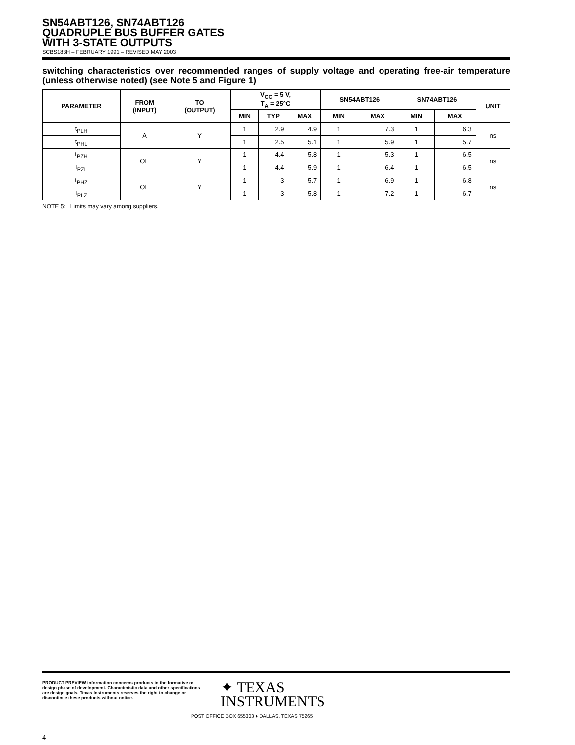SN54ABT126, SN74ABT126
QUADRUPLE BUS BUFFER GATES
WITH 3-STATE OUTPUTS
SCBS183H – FEBRUARY 1991 – REVISED MAY 2003
switching characteristics over recommended ranges of supply voltage and operating free-air temperature (unless otherwise noted) (see Note 5 and Figure 1)
| PARAMETER | FROM (INPUT) | TO (OUTPUT) | V<sub>CC</sub> = 5 V, T<sub>A</sub> = 25°C | | | SN54ABT126 | | SN74ABT126 | | UNIT |
| --- | --- | --- | --- | --- | --- | --- | --- | --- | --- | --- |
| | | | MIN | TYP | MAX | MIN | MAX | MIN | MAX | |
| t<sub>PLH</sub> | A | Y | 1 | 2.9 | 4.9 | 1 | 7.3 | 1 | 6.3 | ns |
| t<sub>PHL</sub> | | | 1 | 2.5 | 5.1 | 1 | 5.9 | 1 | 5.7 | |
| t<sub>PZH</sub> | OE | Y | 1 | 4.4 | 5.8 | 1 | 5.3 | 1 | 6.5 | ns |
| t<sub>PZL</sub> | | | 1 | 4.4 | 5.9 | 1 | 6.4 | 1 | 6.5 | |
| t<sub>PHZ</sub> | OE | Y | 1 | 3 | 5.7 | 1 | 6.9 | 1 | 6.8 | ns |
| t<sub>PLZ</sub> | | | 1 | 3 | 5.8 | 1 | 7.2 | 1 | 6.7 | |
NOTE 5: Limits may vary among suppliers.
PRODUCT PREVIEW information concerns products in the formative or design phase of development. Characteristic data and other specifications are design goals. Texas Instruments reserves the right to change or discontinue these products without notice.
✦ TEXAS
INSTRUMENTS
POST OFFICE BOX 655303 ● DALLAS, TEXAS 75265
4